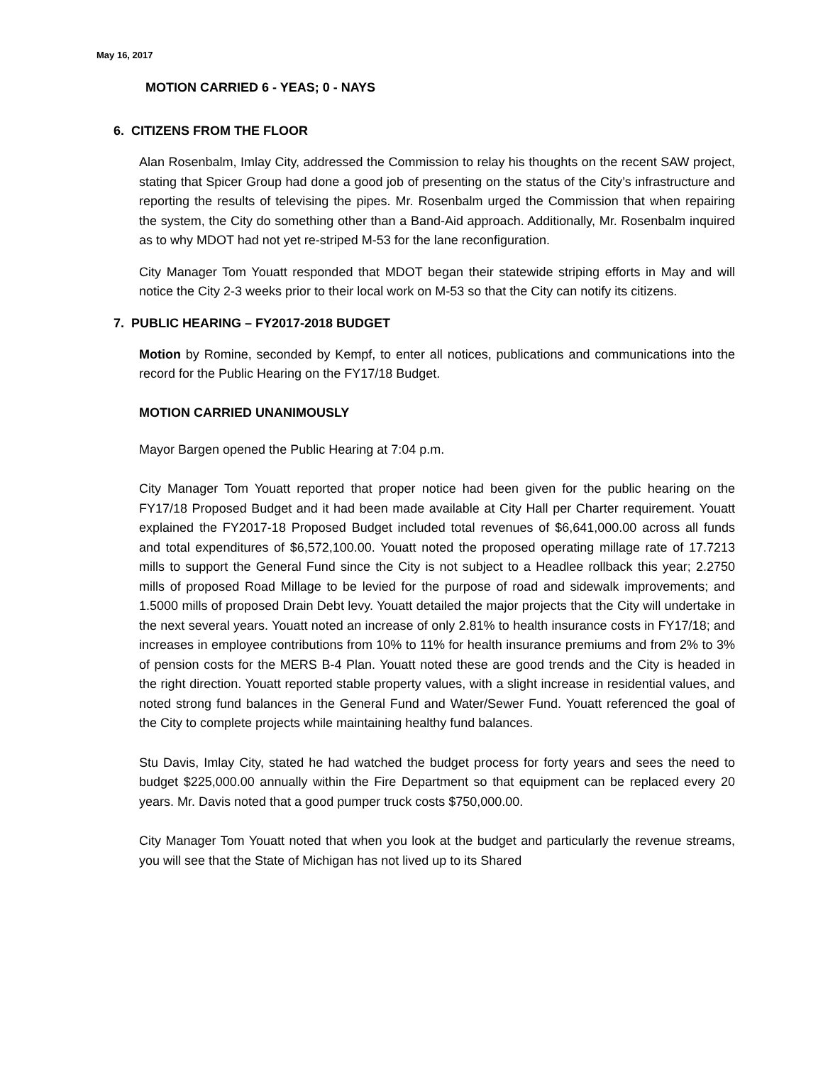May 16, 2017
MOTION CARRIED 6 - YEAS; 0 - NAYS
6. CITIZENS FROM THE FLOOR
Alan Rosenbalm, Imlay City, addressed the Commission to relay his thoughts on the recent SAW project, stating that Spicer Group had done a good job of presenting on the status of the City’s infrastructure and reporting the results of televising the pipes. Mr. Rosenbalm urged the Commission that when repairing the system, the City do something other than a Band-Aid approach. Additionally, Mr. Rosenbalm inquired as to why MDOT had not yet re-striped M-53 for the lane reconfiguration.
City Manager Tom Youatt responded that MDOT began their statewide striping efforts in May and will notice the City 2-3 weeks prior to their local work on M-53 so that the City can notify its citizens.
7. PUBLIC HEARING – FY2017-2018 BUDGET
Motion by Romine, seconded by Kempf, to enter all notices, publications and communications into the record for the Public Hearing on the FY17/18 Budget.
MOTION CARRIED UNANIMOUSLY
Mayor Bargen opened the Public Hearing at 7:04 p.m.
City Manager Tom Youatt reported that proper notice had been given for the public hearing on the FY17/18 Proposed Budget and it had been made available at City Hall per Charter requirement. Youatt explained the FY2017-18 Proposed Budget included total revenues of $6,641,000.00 across all funds and total expenditures of $6,572,100.00. Youatt noted the proposed operating millage rate of 17.7213 mills to support the General Fund since the City is not subject to a Headlee rollback this year; 2.2750 mills of proposed Road Millage to be levied for the purpose of road and sidewalk improvements; and 1.5000 mills of proposed Drain Debt levy. Youatt detailed the major projects that the City will undertake in the next several years. Youatt noted an increase of only 2.81% to health insurance costs in FY17/18; and increases in employee contributions from 10% to 11% for health insurance premiums and from 2% to 3% of pension costs for the MERS B-4 Plan. Youatt noted these are good trends and the City is headed in the right direction. Youatt reported stable property values, with a slight increase in residential values, and noted strong fund balances in the General Fund and Water/Sewer Fund. Youatt referenced the goal of the City to complete projects while maintaining healthy fund balances.
Stu Davis, Imlay City, stated he had watched the budget process for forty years and sees the need to budget $225,000.00 annually within the Fire Department so that equipment can be replaced every 20 years. Mr. Davis noted that a good pumper truck costs $750,000.00.
City Manager Tom Youatt noted that when you look at the budget and particularly the revenue streams, you will see that the State of Michigan has not lived up to its Shared